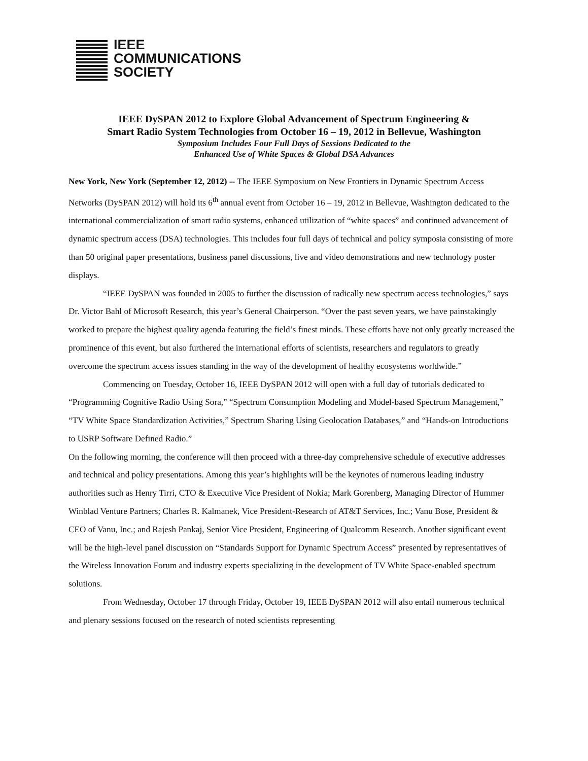IEEE
COMMUNICATIONS
SOCIETY
IEEE DySPAN 2012 to Explore Global Advancement of Spectrum Engineering &
Smart Radio System Technologies from October 16 – 19, 2012 in Bellevue, Washington
Symposium Includes Four Full Days of Sessions Dedicated to the
Enhanced Use of White Spaces & Global DSA Advances
New York, New York (September 12, 2012) -- The IEEE Symposium on New Frontiers in Dynamic Spectrum Access Networks (DySPAN 2012) will hold its 6<sup>th</sup> annual event from October 16 – 19, 2012 in Bellevue, Washington dedicated to the international commercialization of smart radio systems, enhanced utilization of “white spaces” and continued advancement of dynamic spectrum access (DSA) technologies. This includes four full days of technical and policy symposia consisting of more than 50 original paper presentations, business panel discussions, live and video demonstrations and new technology poster displays.
“IEEE DySPAN was founded in 2005 to further the discussion of radically new spectrum access technologies,” says Dr. Victor Bahl of Microsoft Research, this year’s General Chairperson. “Over the past seven years, we have painstakingly worked to prepare the highest quality agenda featuring the field’s finest minds. These efforts have not only greatly increased the prominence of this event, but also furthered the international efforts of scientists, researchers and regulators to greatly overcome the spectrum access issues standing in the way of the development of healthy ecosystems worldwide.”
Commencing on Tuesday, October 16, IEEE DySPAN 2012 will open with a full day of tutorials dedicated to “Programming Cognitive Radio Using Sora,” “Spectrum Consumption Modeling and Model-based Spectrum Management,” “TV White Space Standardization Activities,” Spectrum Sharing Using Geolocation Databases,” and “Hands-on Introductions to USRP Software Defined Radio.”
On the following morning, the conference will then proceed with a three-day comprehensive schedule of executive addresses and technical and policy presentations. Among this year’s highlights will be the keynotes of numerous leading industry authorities such as Henry Tirri, CTO & Executive Vice President of Nokia; Mark Gorenberg, Managing Director of Hummer Winblad Venture Partners; Charles R. Kalmanek, Vice President-Research of AT&T Services, Inc.; Vanu Bose, President & CEO of Vanu, Inc.; and Rajesh Pankaj, Senior Vice President, Engineering of Qualcomm Research. Another significant event will be the high-level panel discussion on “Standards Support for Dynamic Spectrum Access” presented by representatives of the Wireless Innovation Forum and industry experts specializing in the development of TV White Space-enabled spectrum solutions.
From Wednesday, October 17 through Friday, October 19, IEEE DySPAN 2012 will also entail numerous technical and plenary sessions focused on the research of noted scientists representing